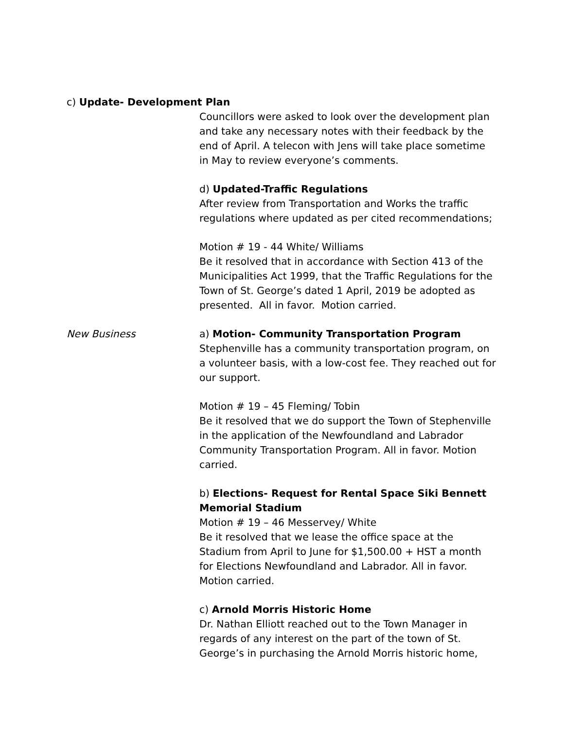c) Update- Development Plan
Councillors were asked to look over the development plan and take any necessary notes with their feedback by the end of April. A telecon with Jens will take place sometime in May to review everyone’s comments.
d) Updated-Traffic Regulations
After review from Transportation and Works the traffic regulations where updated as per cited recommendations;
Motion # 19 - 44 White/ Williams
Be it resolved that in accordance with Section 413 of the Municipalities Act 1999, that the Traffic Regulations for the Town of St. George’s dated 1 April, 2019 be adopted as presented. All in favor. Motion carried.
New Business a) Motion- Community Transportation Program
Stephenville has a community transportation program, on a volunteer basis, with a low-cost fee. They reached out for our support.
Motion # 19 – 45 Fleming/ Tobin
Be it resolved that we do support the Town of Stephenville in the application of the Newfoundland and Labrador Community Transportation Program. All in favor. Motion carried.
b) Elections- Request for Rental Space Siki Bennett Memorial Stadium
Motion # 19 – 46 Messervey/ White
Be it resolved that we lease the office space at the Stadium from April to June for $1,500.00 + HST a month for Elections Newfoundland and Labrador. All in favor. Motion carried.
c) Arnold Morris Historic Home
Dr. Nathan Elliott reached out to the Town Manager in regards of any interest on the part of the town of St. George’s in purchasing the Arnold Morris historic home,